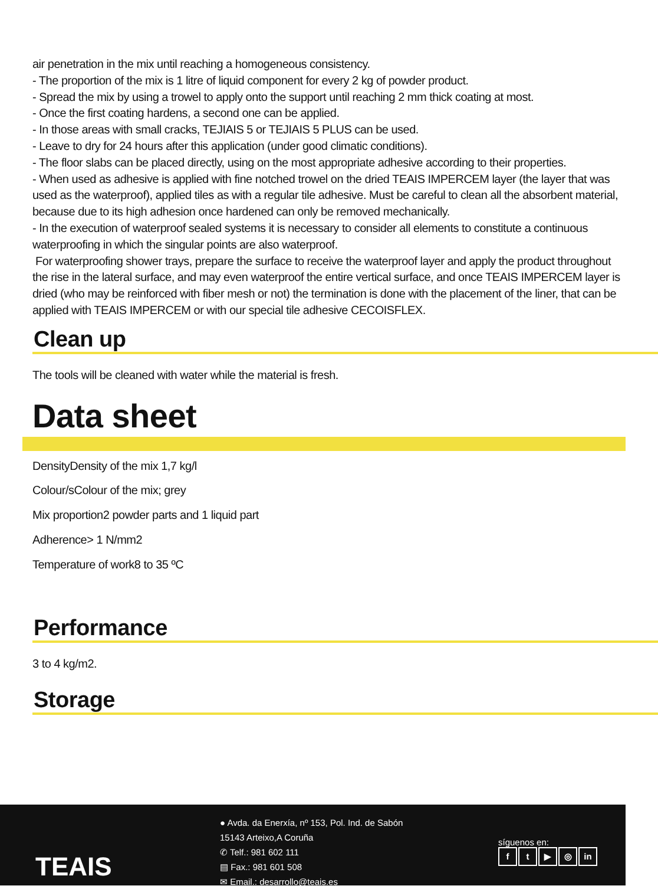air penetration in the mix until reaching a homogeneous consistency.
- The proportion of the mix is 1 litre of liquid component for every 2 kg of powder product.
- Spread the mix by using a trowel to apply onto the support until reaching 2 mm thick coating at most.
- Once the first coating hardens, a second one can be applied.
- In those areas with small cracks, TEJIAIS 5 or TEJIAIS 5 PLUS can be used.
- Leave to dry for 24 hours after this application (under good climatic conditions).
- The floor slabs can be placed directly, using on the most appropriate adhesive according to their properties.
- When used as adhesive is applied with fine notched trowel on the dried TEAIS IMPERCEM layer (the layer that was used as the waterproof), applied tiles as with a regular tile adhesive. Must be careful to clean all the absorbent material, because due to its high adhesion once hardened can only be removed mechanically.
- In the execution of waterproof sealed systems it is necessary to consider all elements to constitute a continuous waterproofing in which the singular points are also waterproof.
For waterproofing shower trays, prepare the surface to receive the waterproof layer and apply the product throughout the rise in the lateral surface, and may even waterproof the entire vertical surface, and once TEAIS IMPERCEM layer is dried (who may be reinforced with fiber mesh or not) the termination is done with the placement of the liner, that can be applied with TEAIS IMPERCEM or with our special tile adhesive CECOISFLEX.
Clean up
The tools will be cleaned with water while the material is fresh.
Data sheet
DensityDensity of the mix 1,7 kg/l
Colour/sColour of the mix; grey
Mix proportion2 powder parts and 1 liquid part
Adherence> 1 N/mm2
Temperature of work8 to 35 ºC
Performance
3 to 4 kg/m2.
Storage
TEAIS
● Avda. da Enerxía, nº 153, Pol. Ind. de Sabón
15143 Arteixo,A Coruña
✆ Telf.: 981 602 111
▤ Fax.: 981 601 508
✉ Email.: desarrollo@teais.es
síguenos en:
ft ▶ ◎ in